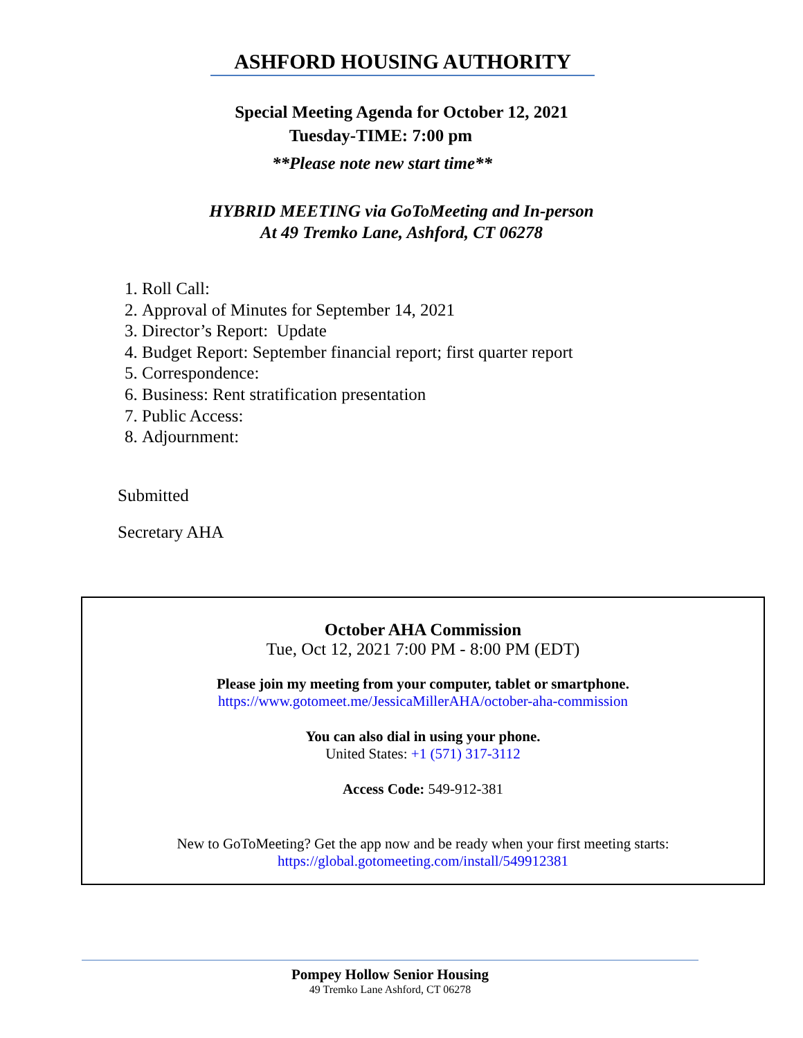ASHFORD HOUSING AUTHORITY
Special Meeting Agenda for October 12, 2021
Tuesday-TIME: 7:00 pm
**Please note new start time**
HYBRID MEETING via GoToMeeting and In-person
At 49 Tremko Lane, Ashford, CT 06278
1. Roll Call:
2. Approval of Minutes for September 14, 2021
3. Director’s Report: Update
4. Budget Report: September financial report; first quarter report
5. Correspondence:
6. Business: Rent stratification presentation
7. Public Access:
8. Adjournment:
Submitted
Secretary AHA
October AHA Commission
Tue, Oct 12, 2021 7:00 PM - 8:00 PM (EDT)
Please join my meeting from your computer, tablet or smartphone.
https://www.gotomeet.me/JessicaMillerAHA/october-aha-commission
You can also dial in using your phone.
United States: +1 (571) 317-3112
Access Code: 549-912-381
New to GoToMeeting? Get the app now and be ready when your first meeting starts:
https://global.gotomeeting.com/install/549912381
Pompey Hollow Senior Housing
49 Tremko Lane Ashford, CT 06278